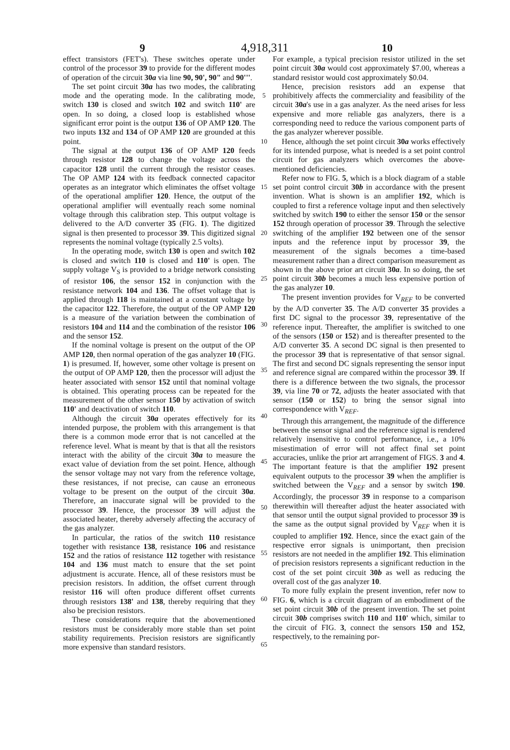9
4,918,311
10
effect transistors (FET's). These switches operate under control of the processor 39 to provide for the different modes of operation of the circuit 30a via line 90, 90', 90" and 90'''.
The set point circuit 30a has two modes, the calibrating mode and the operating mode. In the calibrating mode, switch 130 is closed and switch 102 and switch 110' are open. In so doing, a closed loop is established whose significant error point is the output 136 of OP AMP 120. The two inputs 132 and 134 of OP AMP 120 are grounded at this point.
The signal at the output 136 of OP AMP 120 feeds through resistor 128 to change the voltage across the capacitor 128 until the current through the resistor ceases. The OP AMP 124 with its feedback connected capacitor operates as an integrator which eliminates the offset voltage of the operational amplifier 120. Hence, the output of the operational amplifier will eventually reach some nominal voltage through this calibration step. This output voltage is delivered to the A/D converter 35 (FIG. 1). The digitized signal is then presented to processor 39. This digitized signal represents the nominal voltage (typically 2.5 volts).
In the operating mode, switch 130 is open and switch 102 is closed and switch 110 is closed and 110' is open. The supply voltage V<sub>S</sub> is provided to a bridge network consisting of resistor 106, the sensor 152 in conjunction with the resistance network 104 and 136. The offset voltage that is applied through 118 is maintained at a constant voltage by the capacitor 122. Therefore, the output of the OP AMP 120 is a measure of the variation between the combination of resistors 104 and 114 and the combination of the resistor 106 and the sensor 152.
If the nominal voltage is present on the output of the OP AMP 120, then normal operation of the gas analyzer 10 (FIG. 1) is presumed. If, however, some other voltage is present on the output of OP AMP 120, then the processor will adjust the heater associated with sensor 152 until that nominal voltage is obtained. This operating process can be repeated for the measurement of the other sensor 150 by activation of switch 110' and deactivation of switch 110.
Although the circuit 30a operates effectively for its intended purpose, the problem with this arrangement is that there is a common mode error that is not cancelled at the reference level. What is meant by that is that all the resistors interact with the ability of the circuit 30a to measure the exact value of deviation from the set point. Hence, although the sensor voltage may not vary from the reference voltage, these resistances, if not precise, can cause an erroneous voltage to be present on the output of the circuit 30a. Therefore, an inaccurate signal will be provided to the processor 39. Hence, the processor 39 will adjust the associated heater, thereby adversely affecting the accuracy of the gas analyzer.
In particular, the ratios of the switch 110 resistance together with resistance 138, resistance 106 and resistance 152 and the ratios of resistance 112 together with resistance 104 and 136 must match to ensure that the set point adjustment is accurate. Hence, all of these resistors must be precision resistors. In addition, the offset current through resistor 116 will often produce different offset currents through resistors 138' and 138, thereby requiring that they also be precision resistors.
These considerations require that the abovementioned resistors must be considerably more stable than set point stability requirements. Precision resistors are significantly more expensive than standard resistors.
5
10
15
20
25
30
35
40
45
50
55
60
65
For example, a typical precision resistor utilized in the set point circuit 30a would cost approximately $7.00, whereas a standard resistor would cost approximately $0.04.
Hence, precision resistors add an expense that prohibitively affects the commerciality and feasibility of the circuit 30a's use in a gas analyzer. As the need arises for less expensive and more reliable gas analyzers, there is a corresponding need to reduce the various component parts of the gas analyzer wherever possible.
Hence, although the set point circuit 30a works effectively for its intended purpose, what is needed is a set point control circuit for gas analyzers which overcomes the above-mentioned deficiencies.
Refer now to FIG. 5, which is a block diagram of a stable set point control circuit 30b in accordance with the present invention. What is shown is an amplifier 192, which is coupled to first a reference voltage input and then selectively switched by switch 190 to either the sensor 150 or the sensor 152 through operation of processor 39. Through the selective switching of the amplifier 192 between one of the sensor inputs and the reference input by processor 39, the measurement of the signals becomes a time-based measurement rather than a direct comparison measurement as shown in the above prior art circuit 30a. In so doing, the set point circuit 30b becomes a much less expensive portion of the gas analyzer 10.
The present invention provides for V<sub>REF</sub> to be converted by the A/D converter 35. The A/D converter 35 provides a first DC signal to the processor 39, representative of the reference input. Thereafter, the amplifier is switched to one of the sensors (150 or 152) and is thereafter presented to the A/D converter 35. A second DC signal is then presented to the processor 39 that is representative of that sensor signal. The first and second DC signals representing the sensor input and reference signal are compared within the processor 39. If there is a difference between the two signals, the processor 39, via line 70 or 72, adjusts the heater associated with that sensor (150 or 152) to bring the sensor signal into correspondence with V<sub>REF</sub>.
Through this arrangement, the magnitude of the difference between the sensor signal and the reference signal is rendered relatively insensitive to control performance, i.e., a 10% misestimation of error will not affect final set point accuracies, unlike the prior art arrangement of FIGS. 3 and 4. The important feature is that the amplifier 192 present equivalent outputs to the processor 39 when the amplifier is switched between the V<sub>REF</sub> and a sensor by switch 190. Accordingly, the processor 39 in response to a comparison therewithin will thereafter adjust the heater associated with that sensor until the output signal provided to processor 39 is the same as the output signal provided by V<sub>REF</sub> when it is coupled to amplifier 192. Hence, since the exact gain of the respective error signals is unimportant, then precision resistors are not needed in the amplifier 192. This elimination of precision resistors represents a significant reduction in the cost of the set point circuit 30b as well as reducing the overall cost of the gas analyzer 10.
To more fully explain the present invention, refer now to FIG. 6, which is a circuit diagram of an embodiment of the set point circuit 30b of the present invention. The set point circuit 30b comprises switch 110 and 110' which, similar to the circuit of FIG. 3, connect the sensors 150 and 152, respectively, to the remaining por-